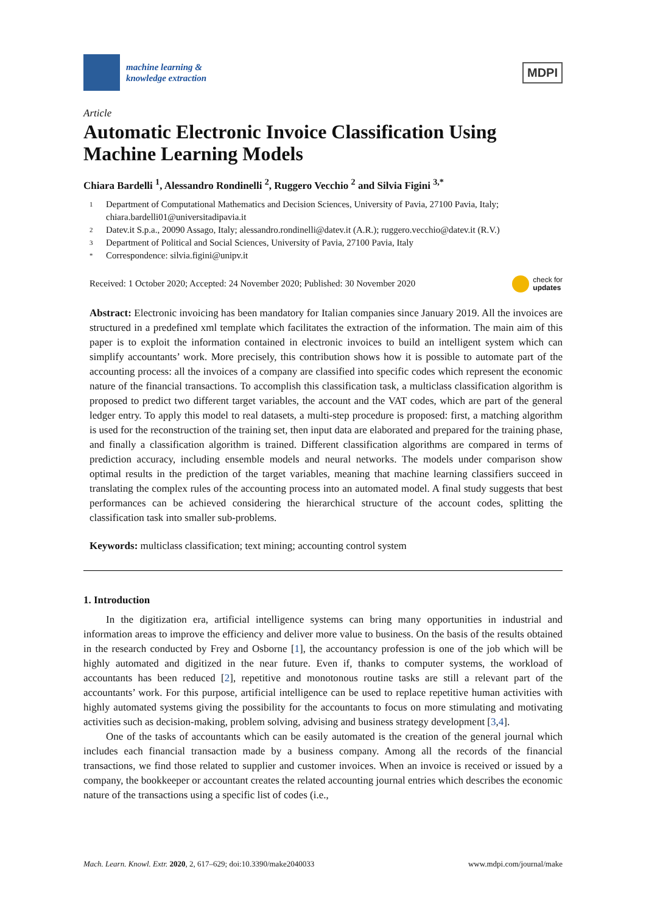machine learning &
knowledge extraction
MDPI
Article
Automatic Electronic Invoice Classification Using Machine Learning Models
Chiara Bardelli <sup>1</sup>, Alessandro Rondinelli <sup>2</sup>, Ruggero Vecchio <sup>2</sup> and Silvia Figini <sup>3,*</sup>
1 Department of Computational Mathematics and Decision Sciences, University of Pavia, 27100 Pavia, Italy; chiara.bardelli01@universitadipavia.it
2 Datev.it S.p.a., 20090 Assago, Italy; alessandro.rondinelli@datev.it (A.R.); ruggero.vecchio@datev.it (R.V.)
3 Department of Political and Social Sciences, University of Pavia, 27100 Pavia, Italy
* Correspondence: silvia.figini@unipv.it
Received: 1 October 2020; Accepted: 24 November 2020; Published: 30 November 2020 check for
updates
Abstract: Electronic invoicing has been mandatory for Italian companies since January 2019. All the invoices are structured in a predefined xml template which facilitates the extraction of the information. The main aim of this paper is to exploit the information contained in electronic invoices to build an intelligent system which can simplify accountants’ work. More precisely, this contribution shows how it is possible to automate part of the accounting process: all the invoices of a company are classified into specific codes which represent the economic nature of the financial transactions. To accomplish this classification task, a multiclass classification algorithm is proposed to predict two different target variables, the account and the VAT codes, which are part of the general ledger entry. To apply this model to real datasets, a multi-step procedure is proposed: first, a matching algorithm is used for the reconstruction of the training set, then input data are elaborated and prepared for the training phase, and finally a classification algorithm is trained. Different classification algorithms are compared in terms of prediction accuracy, including ensemble models and neural networks. The models under comparison show optimal results in the prediction of the target variables, meaning that machine learning classifiers succeed in translating the complex rules of the accounting process into an automated model. A final study suggests that best performances can be achieved considering the hierarchical structure of the account codes, splitting the classification task into smaller sub-problems.
Keywords: multiclass classification; text mining; accounting control system
1. Introduction
In the digitization era, artificial intelligence systems can bring many opportunities in industrial and information areas to improve the efficiency and deliver more value to business. On the basis of the results obtained in the research conducted by Frey and Osborne [1], the accountancy profession is one of the job which will be highly automated and digitized in the near future. Even if, thanks to computer systems, the workload of accountants has been reduced [2], repetitive and monotonous routine tasks are still a relevant part of the accountants’ work. For this purpose, artificial intelligence can be used to replace repetitive human activities with highly automated systems giving the possibility for the accountants to focus on more stimulating and motivating activities such as decision-making, problem solving, advising and business strategy development [3,4].
One of the tasks of accountants which can be easily automated is the creation of the general journal which includes each financial transaction made by a business company. Among all the records of the financial transactions, we find those related to supplier and customer invoices. When an invoice is received or issued by a company, the bookkeeper or accountant creates the related accounting journal entries which describes the economic nature of the transactions using a specific list of codes (i.e.,
Mach. Learn. Knowl. Extr. 2020, 2, 617–629; doi:10.3390/make2040033 www.mdpi.com/journal/make